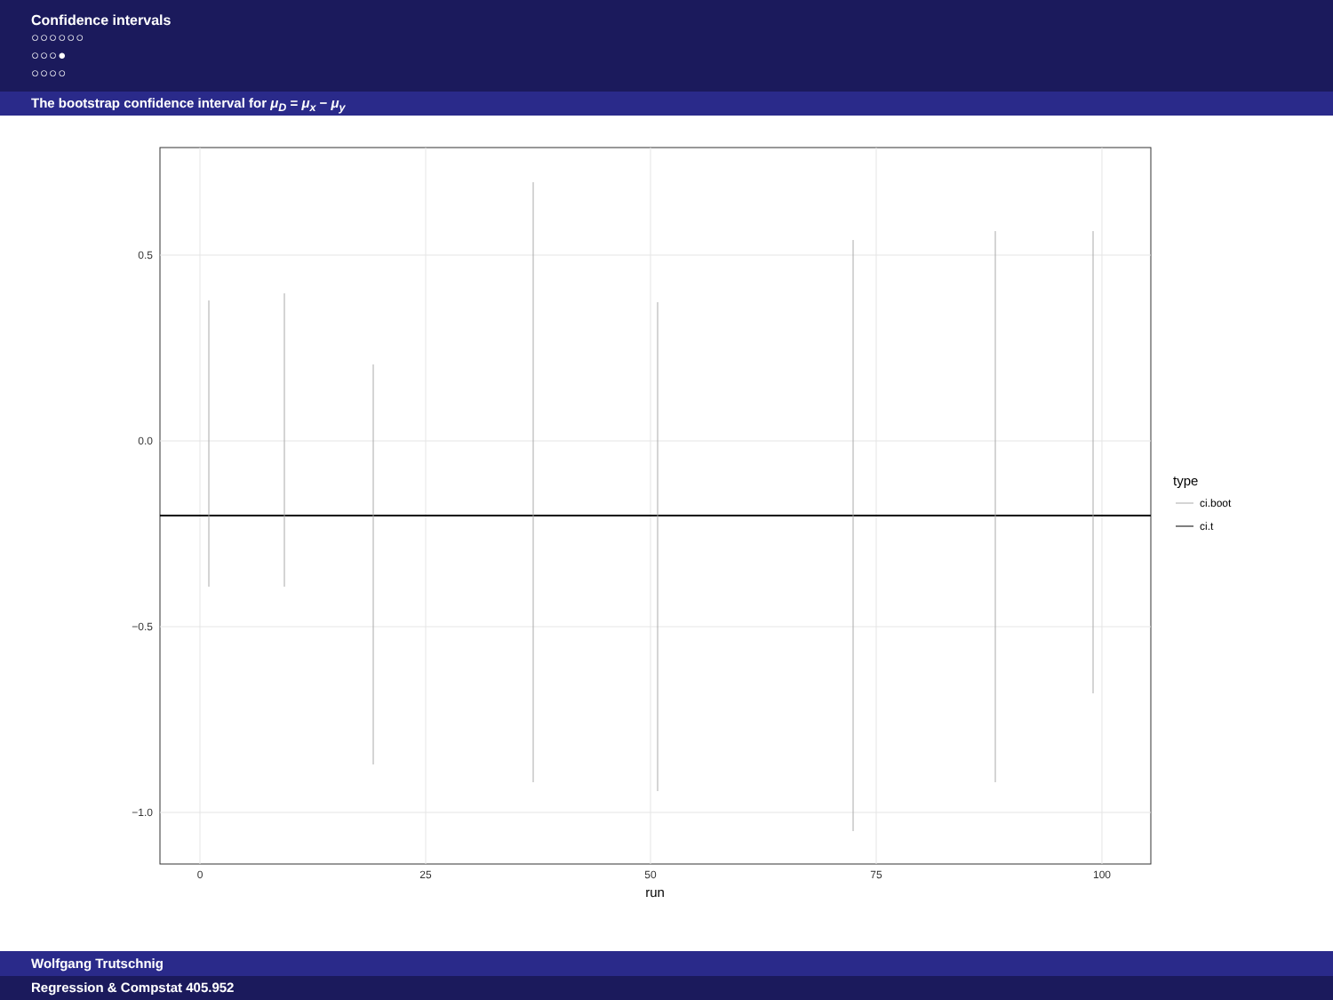Confidence intervals
○○○○○○
○○○●
○○○○
The bootstrap confidence interval for μ<sub>D</sub> = μ<sub>x</sub> − μ<sub>y</sub>
0.5
0.0
−0.5
−1.0
0
25
50
75
100
run
type
ci.boot
ci.t
Wolfgang Trutschnig
Regression & Compstat 405.952